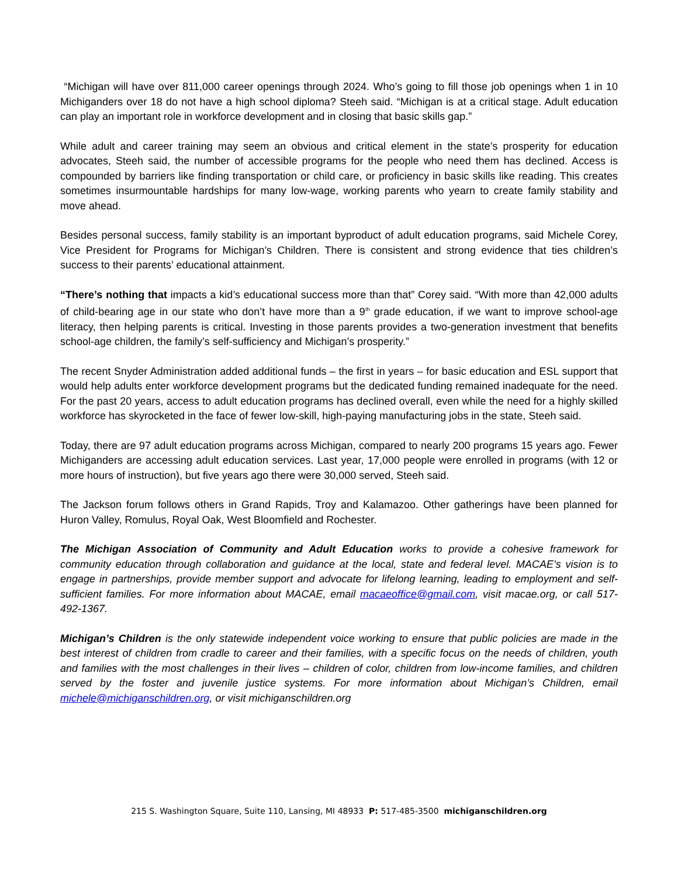“Michigan will have over 811,000 career openings through 2024. Who’s going to fill those job openings when 1 in 10 Michiganders over 18 do not have a high school diploma? Steeh said. “Michigan is at a critical stage. Adult education can play an important role in workforce development and in closing that basic skills gap.”
While adult and career training may seem an obvious and critical element in the state’s prosperity for education advocates, Steeh said, the number of accessible programs for the people who need them has declined. Access is compounded by barriers like finding transportation or child care, or proficiency in basic skills like reading. This creates sometimes insurmountable hardships for many low-wage, working parents who yearn to create family stability and move ahead.
Besides personal success, family stability is an important byproduct of adult education programs, said Michele Corey, Vice President for Programs for Michigan’s Children. There is consistent and strong evidence that ties children’s success to their parents’ educational attainment.
“There’s nothing that impacts a kid’s educational success more than that” Corey said. “With more than 42,000 adults of child-bearing age in our state who don’t have more than a 9<sup>th</sup> grade education, if we want to improve school-age literacy, then helping parents is critical. Investing in those parents provides a two-generation investment that benefits school-age children, the family’s self-sufficiency and Michigan’s prosperity.”
The recent Snyder Administration added additional funds – the first in years – for basic education and ESL support that would help adults enter workforce development programs but the dedicated funding remained inadequate for the need. For the past 20 years, access to adult education programs has declined overall, even while the need for a highly skilled workforce has skyrocketed in the face of fewer low-skill, high-paying manufacturing jobs in the state, Steeh said.
Today, there are 97 adult education programs across Michigan, compared to nearly 200 programs 15 years ago. Fewer Michiganders are accessing adult education services. Last year, 17,000 people were enrolled in programs (with 12 or more hours of instruction), but five years ago there were 30,000 served, Steeh said.
The Jackson forum follows others in Grand Rapids, Troy and Kalamazoo. Other gatherings have been planned for Huron Valley, Romulus, Royal Oak, West Bloomfield and Rochester.
The Michigan Association of Community and Adult Education works to provide a cohesive framework for community education through collaboration and guidance at the local, state and federal level. MACAE’s vision is to engage in partnerships, provide member support and advocate for lifelong learning, leading to employment and self-sufficient families. For more information about MACAE, email macaeoffice@gmail.com, visit macae.org, or call 517-492-1367.
Michigan’s Children is the only statewide independent voice working to ensure that public policies are made in the best interest of children from cradle to career and their families, with a specific focus on the needs of children, youth and families with the most challenges in their lives – children of color, children from low-income families, and children served by the foster and juvenile justice systems. For more information about Michigan’s Children, email michele@michiganschildren.org, or visit michiganschildren.org
215 S. Washington Square, Suite 110, Lansing, MI 48933 P: 517-485-3500 michiganschildren.org